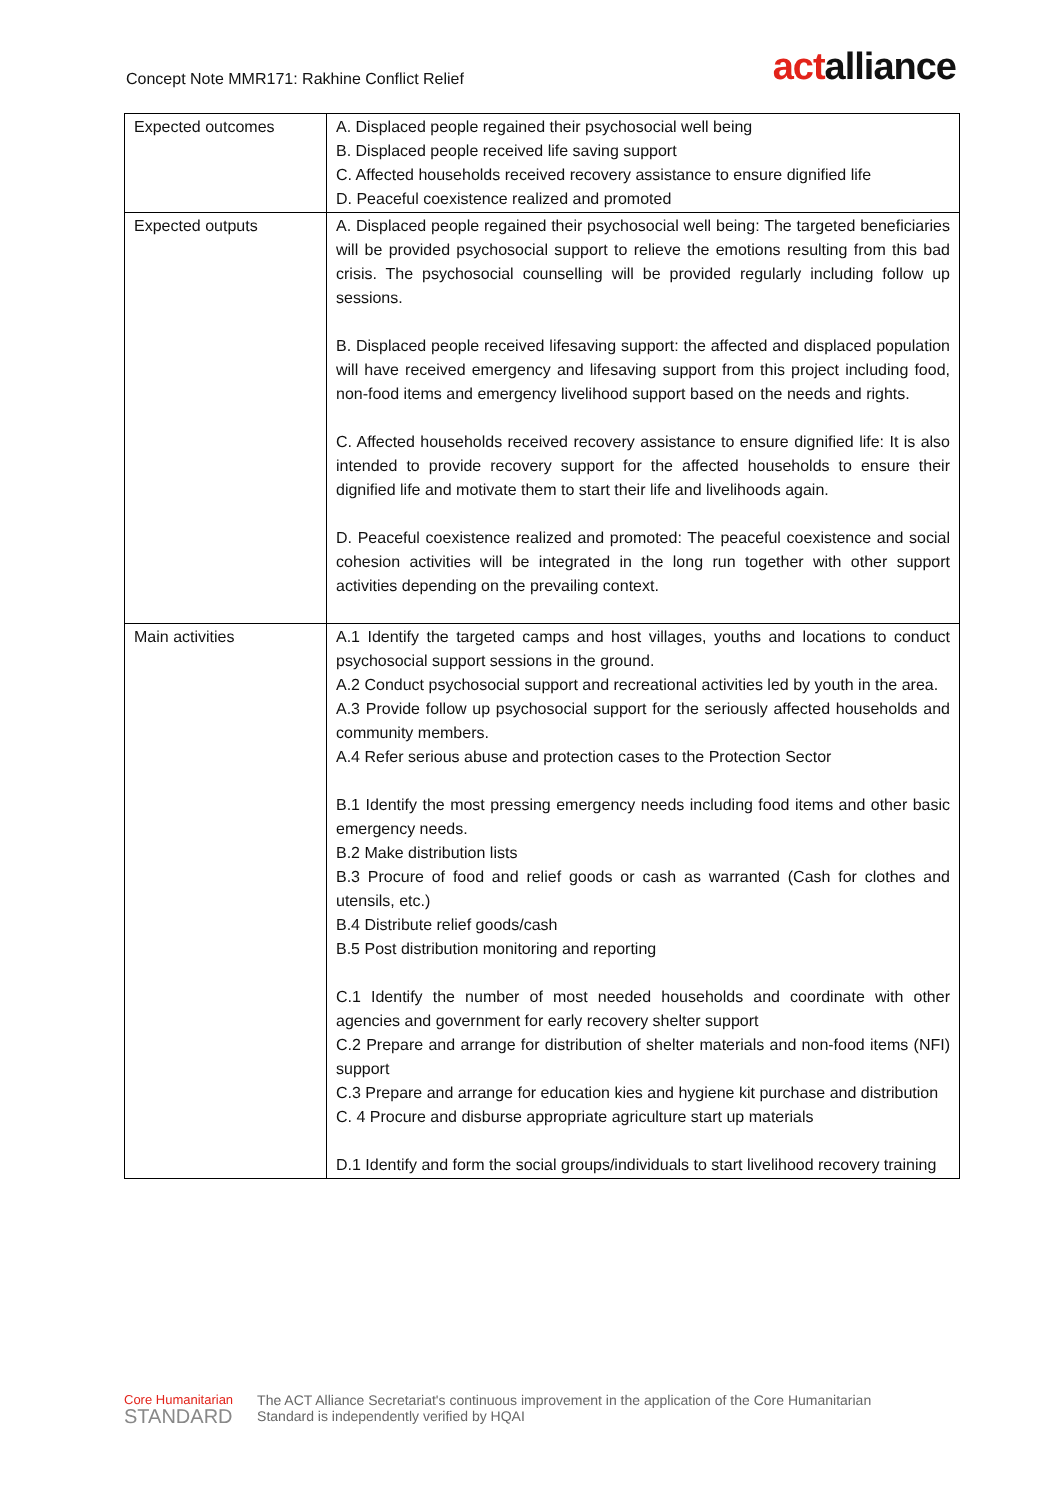Concept Note MMR171: Rakhine Conflict Relief
actalliance
| Expected outcomes | A. Displaced people regained their psychosocial well being B. Displaced people received life saving support C. Affected households received recovery assistance to ensure dignified life D. Peaceful coexistence realized and promoted |
| Expected outputs | A. Displaced people regained their psychosocial well being: The targeted beneficiaries will be provided psychosocial support to relieve the emotions resulting from this bad crisis. The psychosocial counselling will be provided regularly including follow up sessions. B. Displaced people received lifesaving support: the affected and displaced population will have received emergency and lifesaving support from this project including food, non-food items and emergency livelihood support based on the needs and rights. C. Affected households received recovery assistance to ensure dignified life: It is also intended to provide recovery support for the affected households to ensure their dignified life and motivate them to start their life and livelihoods again. D. Peaceful coexistence realized and promoted: The peaceful coexistence and social cohesion activities will be integrated in the long run together with other support activities depending on the prevailing context. |
| Main activities | A.1 Identify the targeted camps and host villages, youths and locations to conduct psychosocial support sessions in the ground. A.2 Conduct psychosocial support and recreational activities led by youth in the area. A.3 Provide follow up psychosocial support for the seriously affected households and community members. A.4 Refer serious abuse and protection cases to the Protection Sector B.1 Identify the most pressing emergency needs including food items and other basic emergency needs. B.2 Make distribution lists B.3 Procure of food and relief goods or cash as warranted (Cash for clothes and utensils, etc.) B.4 Distribute relief goods/cash B.5 Post distribution monitoring and reporting C.1 Identify the number of most needed households and coordinate with other agencies and government for early recovery shelter support C.2 Prepare and arrange for distribution of shelter materials and non-food items (NFI) support C.3 Prepare and arrange for education kies and hygiene kit purchase and distribution C. 4 Procure and disburse appropriate agriculture start up materials D.1 Identify and form the social groups/individuals to start livelihood recovery training |
Core Humanitarian
STANDARD
The ACT Alliance Secretariat's continuous improvement in the application of the Core Humanitarian
Standard is independently verified by HQAI